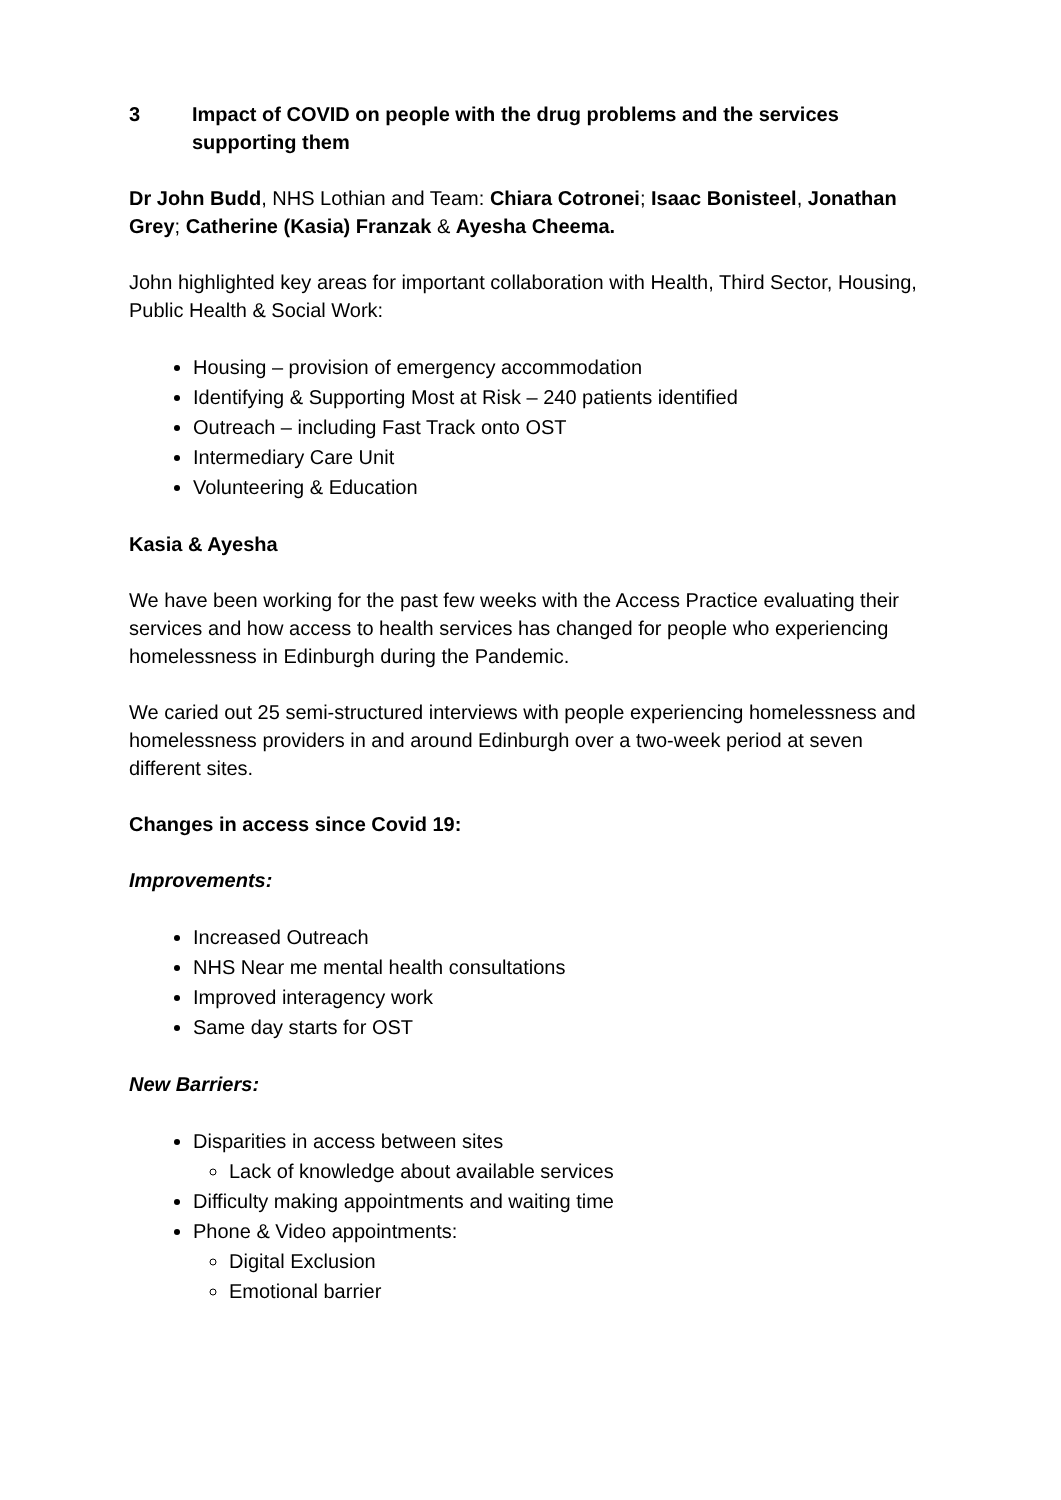3 Impact of COVID on people with the drug problems and the services supporting them
Dr John Budd, NHS Lothian and Team: Chiara Cotronei; Isaac Bonisteel, Jonathan Grey; Catherine (Kasia) Franzak & Ayesha Cheema.
John highlighted key areas for important collaboration with Health, Third Sector, Housing, Public Health & Social Work:
Housing – provision of emergency accommodation
Identifying & Supporting Most at Risk – 240 patients identified
Outreach – including Fast Track onto OST
Intermediary Care Unit
Volunteering & Education
Kasia & Ayesha
We have been working for the past few weeks with the Access Practice evaluating their services and how access to health services has changed for people who experiencing homelessness in Edinburgh during the Pandemic.
We caried out 25 semi-structured interviews with people experiencing homelessness and homelessness providers in and around Edinburgh over a two-week period at seven different sites.
Changes in access since Covid 19:
Improvements:
Increased Outreach
NHS Near me mental health consultations
Improved interagency work
Same day starts for OST
New Barriers:
Disparities in access between sites
Lack of knowledge about available services
Difficulty making appointments and waiting time
Phone & Video appointments:
Digital Exclusion
Emotional barrier